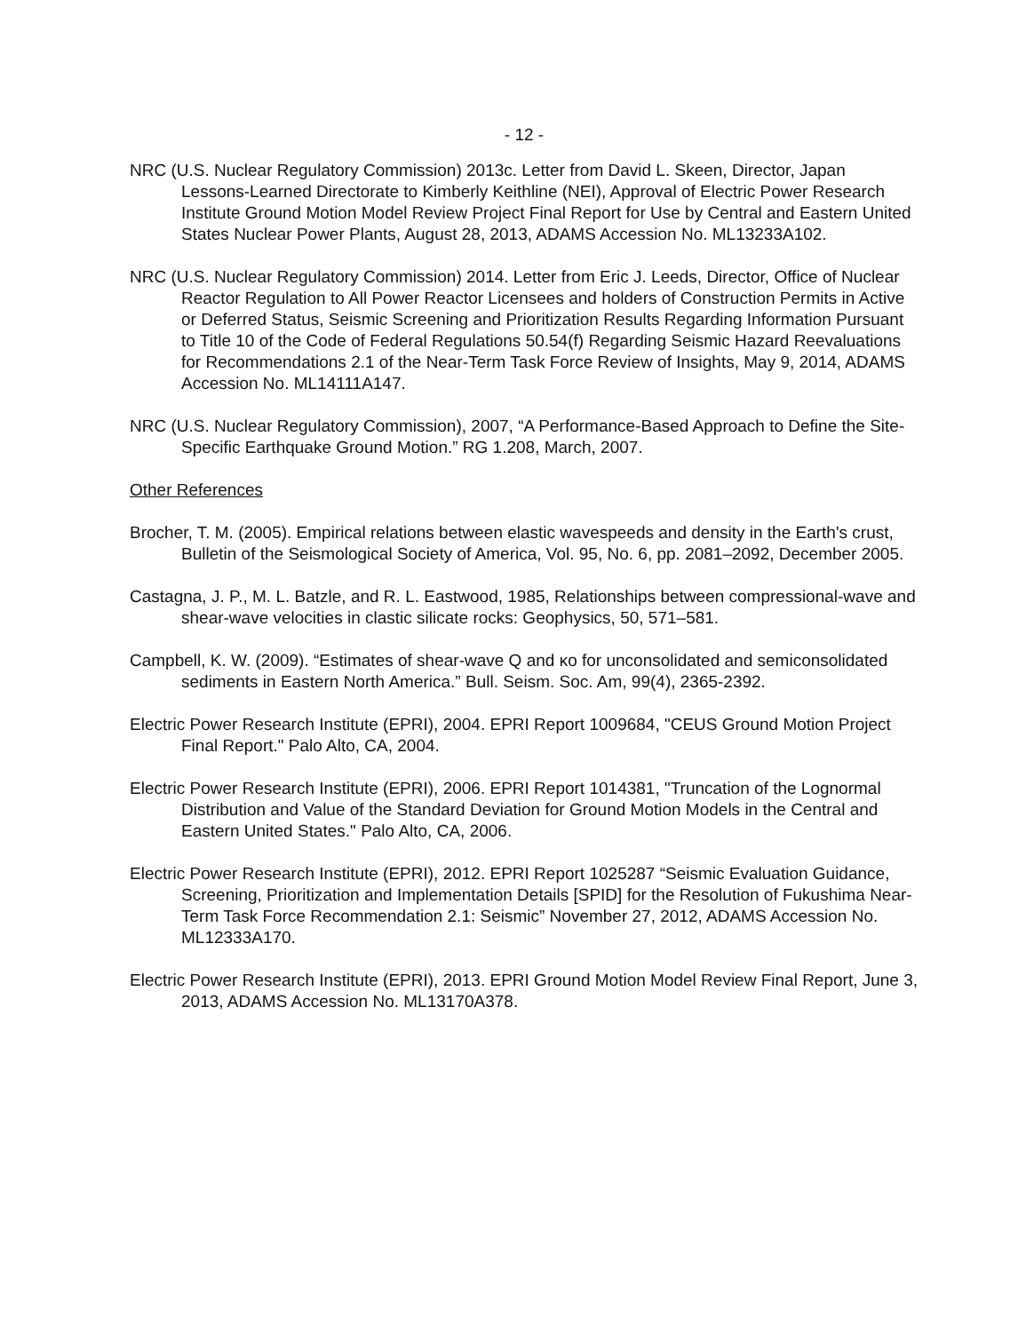- 12 -
NRC (U.S. Nuclear Regulatory Commission) 2013c. Letter from David L. Skeen, Director, Japan Lessons-Learned Directorate to Kimberly Keithline (NEI), Approval of Electric Power Research Institute Ground Motion Model Review Project Final Report for Use by Central and Eastern United States Nuclear Power Plants, August 28, 2013, ADAMS Accession No. ML13233A102.
NRC (U.S. Nuclear Regulatory Commission) 2014. Letter from Eric J. Leeds, Director, Office of Nuclear Reactor Regulation to All Power Reactor Licensees and holders of Construction Permits in Active or Deferred Status, Seismic Screening and Prioritization Results Regarding Information Pursuant to Title 10 of the Code of Federal Regulations 50.54(f) Regarding Seismic Hazard Reevaluations for Recommendations 2.1 of the Near-Term Task Force Review of Insights, May 9, 2014, ADAMS Accession No. ML14111A147.
NRC (U.S. Nuclear Regulatory Commission), 2007, “A Performance-Based Approach to Define the Site-Specific Earthquake Ground Motion.” RG 1.208, March, 2007.
Other References
Brocher, T. M. (2005). Empirical relations between elastic wavespeeds and density in the Earth's crust, Bulletin of the Seismological Society of America, Vol. 95, No. 6, pp. 2081–2092, December 2005.
Castagna, J. P., M. L. Batzle, and R. L. Eastwood, 1985, Relationships between compressional-wave and shear-wave velocities in clastic silicate rocks: Geophysics, 50, 571–581.
Campbell, K. W. (2009). “Estimates of shear-wave Q and κo for unconsolidated and semiconsolidated sediments in Eastern North America.” Bull. Seism. Soc. Am, 99(4), 2365-2392.
Electric Power Research Institute (EPRI), 2004. EPRI Report 1009684, "CEUS Ground Motion Project Final Report." Palo Alto, CA, 2004.
Electric Power Research Institute (EPRI), 2006. EPRI Report 1014381, "Truncation of the Lognormal Distribution and Value of the Standard Deviation for Ground Motion Models in the Central and Eastern United States." Palo Alto, CA, 2006.
Electric Power Research Institute (EPRI), 2012. EPRI Report 1025287 “Seismic Evaluation Guidance, Screening, Prioritization and Implementation Details [SPID] for the Resolution of Fukushima Near-Term Task Force Recommendation 2.1: Seismic” November 27, 2012, ADAMS Accession No. ML12333A170.
Electric Power Research Institute (EPRI), 2013. EPRI Ground Motion Model Review Final Report, June 3, 2013, ADAMS Accession No. ML13170A378.